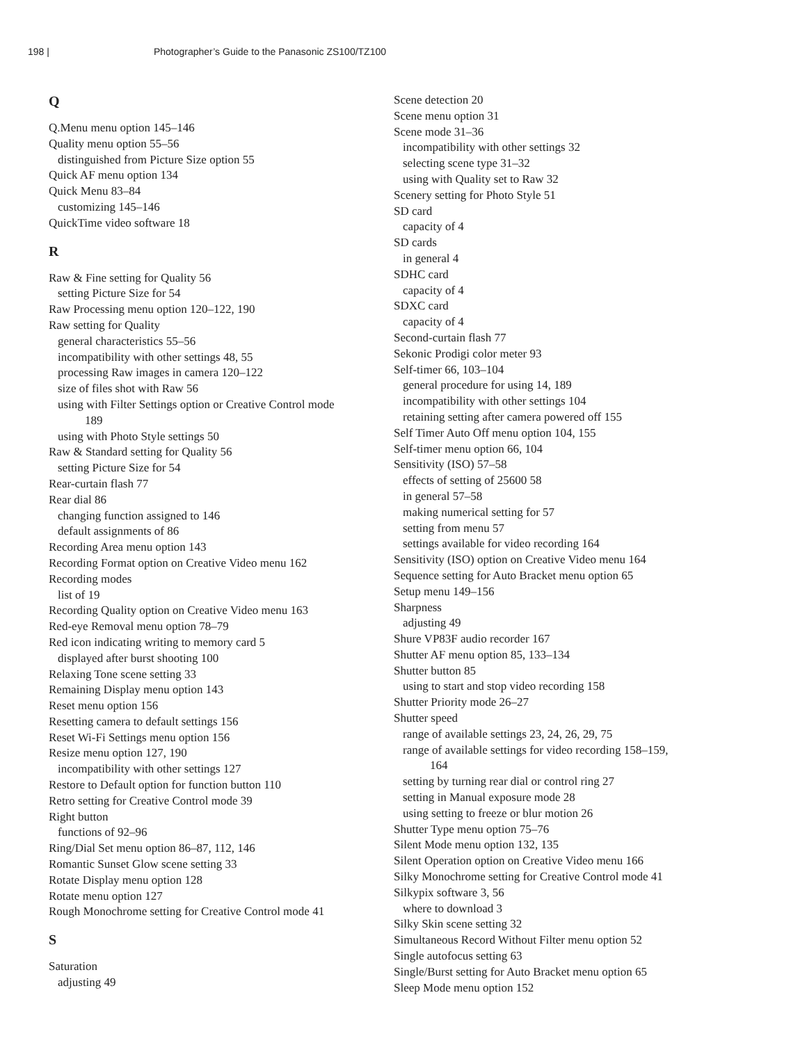198 | Photographer’s Guide to the Panasonic ZS100/TZ100
Q
Q.Menu menu option 145–146
Quality menu option 55–56
distinguished from Picture Size option 55
Quick AF menu option 134
Quick Menu 83–84
customizing 145–146
QuickTime video software 18
R
Raw & Fine setting for Quality 56
setting Picture Size for 54
Raw Processing menu option 120–122, 190
Raw setting for Quality
general characteristics 55–56
incompatibility with other settings 48, 55
processing Raw images in camera 120–122
size of files shot with Raw 56
using with Filter Settings option or Creative Control mode
189
using with Photo Style settings 50
Raw & Standard setting for Quality 56
setting Picture Size for 54
Rear-curtain flash 77
Rear dial 86
changing function assigned to 146
default assignments of 86
Recording Area menu option 143
Recording Format option on Creative Video menu 162
Recording modes
list of 19
Recording Quality option on Creative Video menu 163
Red-eye Removal menu option 78–79
Red icon indicating writing to memory card 5
displayed after burst shooting 100
Relaxing Tone scene setting 33
Remaining Display menu option 143
Reset menu option 156
Resetting camera to default settings 156
Reset Wi-Fi Settings menu option 156
Resize menu option 127, 190
incompatibility with other settings 127
Restore to Default option for function button 110
Retro setting for Creative Control mode 39
Right button
functions of 92–96
Ring/Dial Set menu option 86–87, 112, 146
Romantic Sunset Glow scene setting 33
Rotate Display menu option 128
Rotate menu option 127
Rough Monochrome setting for Creative Control mode 41
S
Saturation
adjusting 49
Scene detection 20
Scene menu option 31
Scene mode 31–36
incompatibility with other settings 32
selecting scene type 31–32
using with Quality set to Raw 32
Scenery setting for Photo Style 51
SD card
capacity of 4
SD cards
in general 4
SDHC card
capacity of 4
SDXC card
capacity of 4
Second-curtain flash 77
Sekonic Prodigi color meter 93
Self-timer 66, 103–104
general procedure for using 14, 189
incompatibility with other settings 104
retaining setting after camera powered off 155
Self Timer Auto Off menu option 104, 155
Self-timer menu option 66, 104
Sensitivity (ISO) 57–58
effects of setting of 25600 58
in general 57–58
making numerical setting for 57
setting from menu 57
settings available for video recording 164
Sensitivity (ISO) option on Creative Video menu 164
Sequence setting for Auto Bracket menu option 65
Setup menu 149–156
Sharpness
adjusting 49
Shure VP83F audio recorder 167
Shutter AF menu option 85, 133–134
Shutter button 85
using to start and stop video recording 158
Shutter Priority mode 26–27
Shutter speed
range of available settings 23, 24, 26, 29, 75
range of available settings for video recording 158–159,
164
setting by turning rear dial or control ring 27
setting in Manual exposure mode 28
using setting to freeze or blur motion 26
Shutter Type menu option 75–76
Silent Mode menu option 132, 135
Silent Operation option on Creative Video menu 166
Silky Monochrome setting for Creative Control mode 41
Silkypix software 3, 56
where to download 3
Silky Skin scene setting 32
Simultaneous Record Without Filter menu option 52
Single autofocus setting 63
Single/Burst setting for Auto Bracket menu option 65
Sleep Mode menu option 152